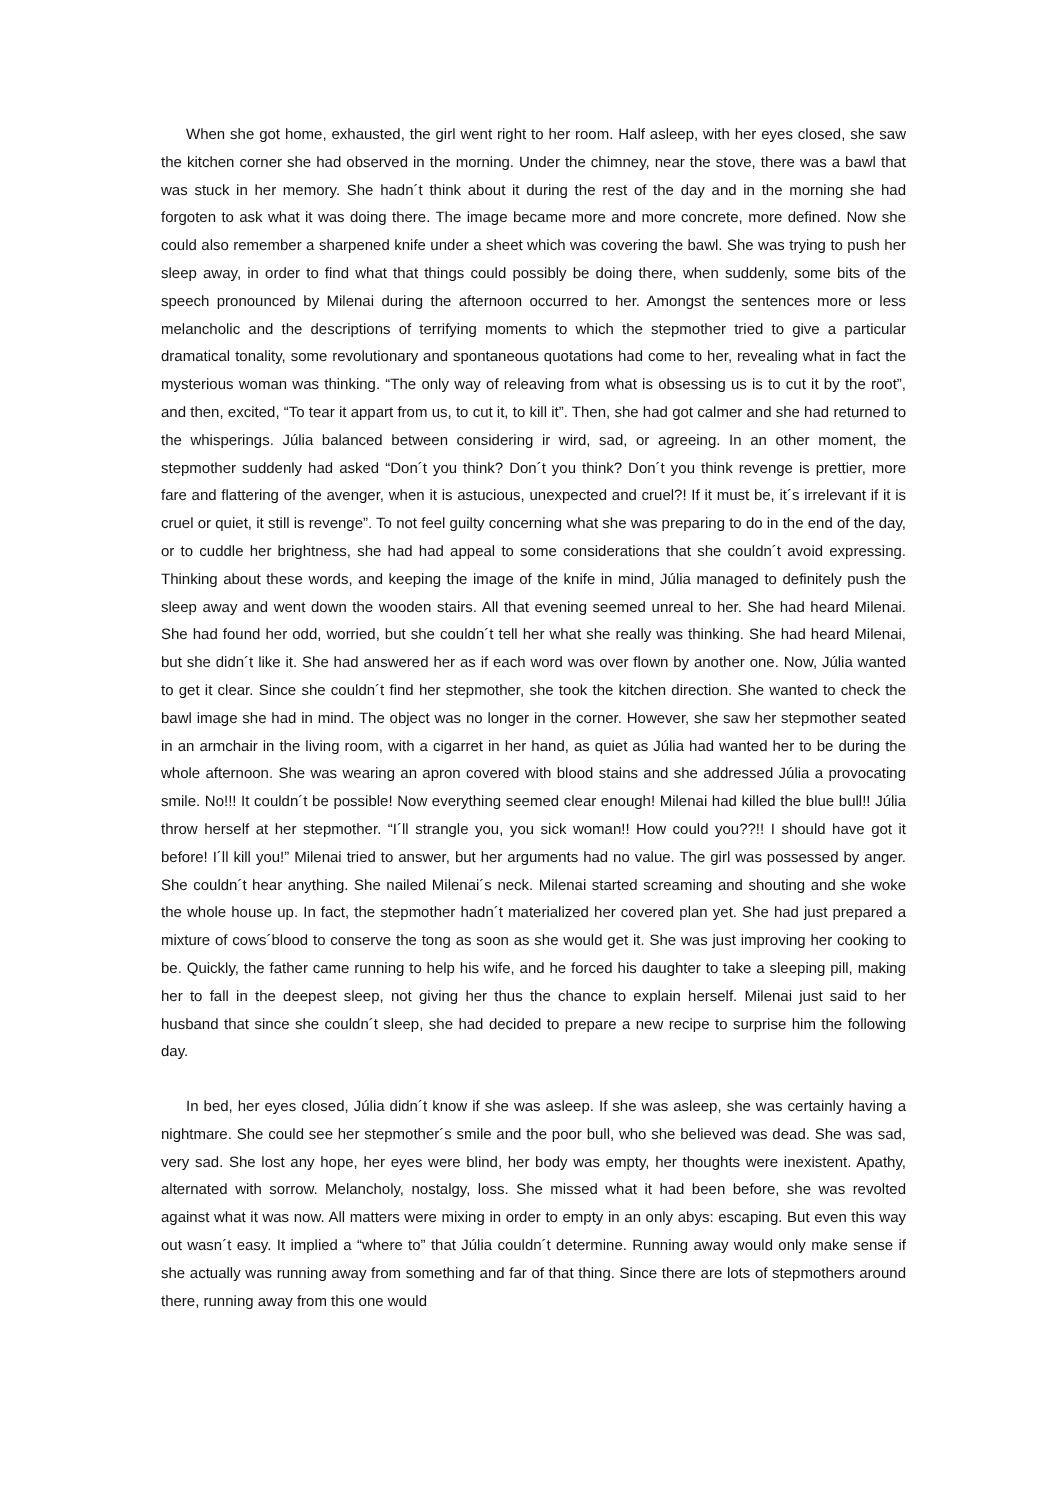When she got home, exhausted, the girl went right to her room. Half asleep, with her eyes closed, she saw the kitchen corner she had observed in the morning. Under the chimney, near the stove, there was a bawl that was stuck in her memory. She hadn´t think about it during the rest of the day and in the morning she had forgoten to ask what it was doing there. The image became more and more concrete, more defined. Now she could also remember a sharpened knife under a sheet which was covering the bawl. She was trying to push her sleep away, in order to find what that things could possibly be doing there, when suddenly, some bits of the speech pronounced by Milenai during the afternoon occurred to her. Amongst the sentences more or less melancholic and the descriptions of terrifying moments to which the stepmother tried to give a particular dramatical tonality, some revolutionary and spontaneous quotations had come to her, revealing what in fact the mysterious woman was thinking. “The only way of releaving from what is obsessing us is to cut it by the root”, and then, excited, “To tear it appart from us, to cut it, to kill it”. Then, she had got calmer and she had returned to the whisperings. Júlia balanced between considering ir wird, sad, or agreeing. In an other moment, the stepmother suddenly had asked “Don´t you think? Don´t you think? Don´t you think revenge is prettier, more fare and flattering of the avenger, when it is astucious, unexpected and cruel?! If it must be, it´s irrelevant if it is cruel or quiet, it still is revenge”. To not feel guilty concerning what she was preparing to do in the end of the day, or to cuddle her brightness, she had had appeal to some considerations that she couldn´t avoid expressing. Thinking about these words, and keeping the image of the knife in mind, Júlia managed to definitely push the sleep away and went down the wooden stairs. All that evening seemed unreal to her. She had heard Milenai. She had found her odd, worried, but she couldn´t tell her what she really was thinking. She had heard Milenai, but she didn´t like it. She had answered her as if each word was over flown by another one. Now, Júlia wanted to get it clear. Since she couldn´t find her stepmother, she took the kitchen direction. She wanted to check the bawl image she had in mind. The object was no longer in the corner. However, she saw her stepmother seated in an armchair in the living room, with a cigarret in her hand, as quiet as Júlia had wanted her to be during the whole afternoon. She was wearing an apron covered with blood stains and she addressed Júlia a provocating smile. No!!! It couldn´t be possible! Now everything seemed clear enough! Milenai had killed the blue bull!! Júlia throw herself at her stepmother. “I´ll strangle you, you sick woman!! How could you??!! I should have got it before! I´ll kill you!” Milenai tried to answer, but her arguments had no value. The girl was possessed by anger. She couldn´t hear anything. She nailed Milenai´s neck. Milenai started screaming and shouting and she woke the whole house up. In fact, the stepmother hadn´t materialized her covered plan yet. She had just prepared a mixture of cows´blood to conserve the tong as soon as she would get it. She was just improving her cooking to be. Quickly, the father came running to help his wife, and he forced his daughter to take a sleeping pill, making her to fall in the deepest sleep, not giving her thus the chance to explain herself. Milenai just said to her husband that since she couldn´t sleep, she had decided to prepare a new recipe to surprise him the following day.
In bed, her eyes closed, Júlia didn´t know if she was asleep. If she was asleep, she was certainly having a nightmare. She could see her stepmother´s smile and the poor bull, who she believed was dead. She was sad, very sad. She lost any hope, her eyes were blind, her body was empty, her thoughts were inexistent. Apathy, alternated with sorrow. Melancholy, nostalgy, loss. She missed what it had been before, she was revolted against what it was now. All matters were mixing in order to empty in an only abys: escaping. But even this way out wasn´t easy. It implied a “where to” that Júlia couldn´t determine. Running away would only make sense if she actually was running away from something and far of that thing. Since there are lots of stepmothers around there, running away from this one would